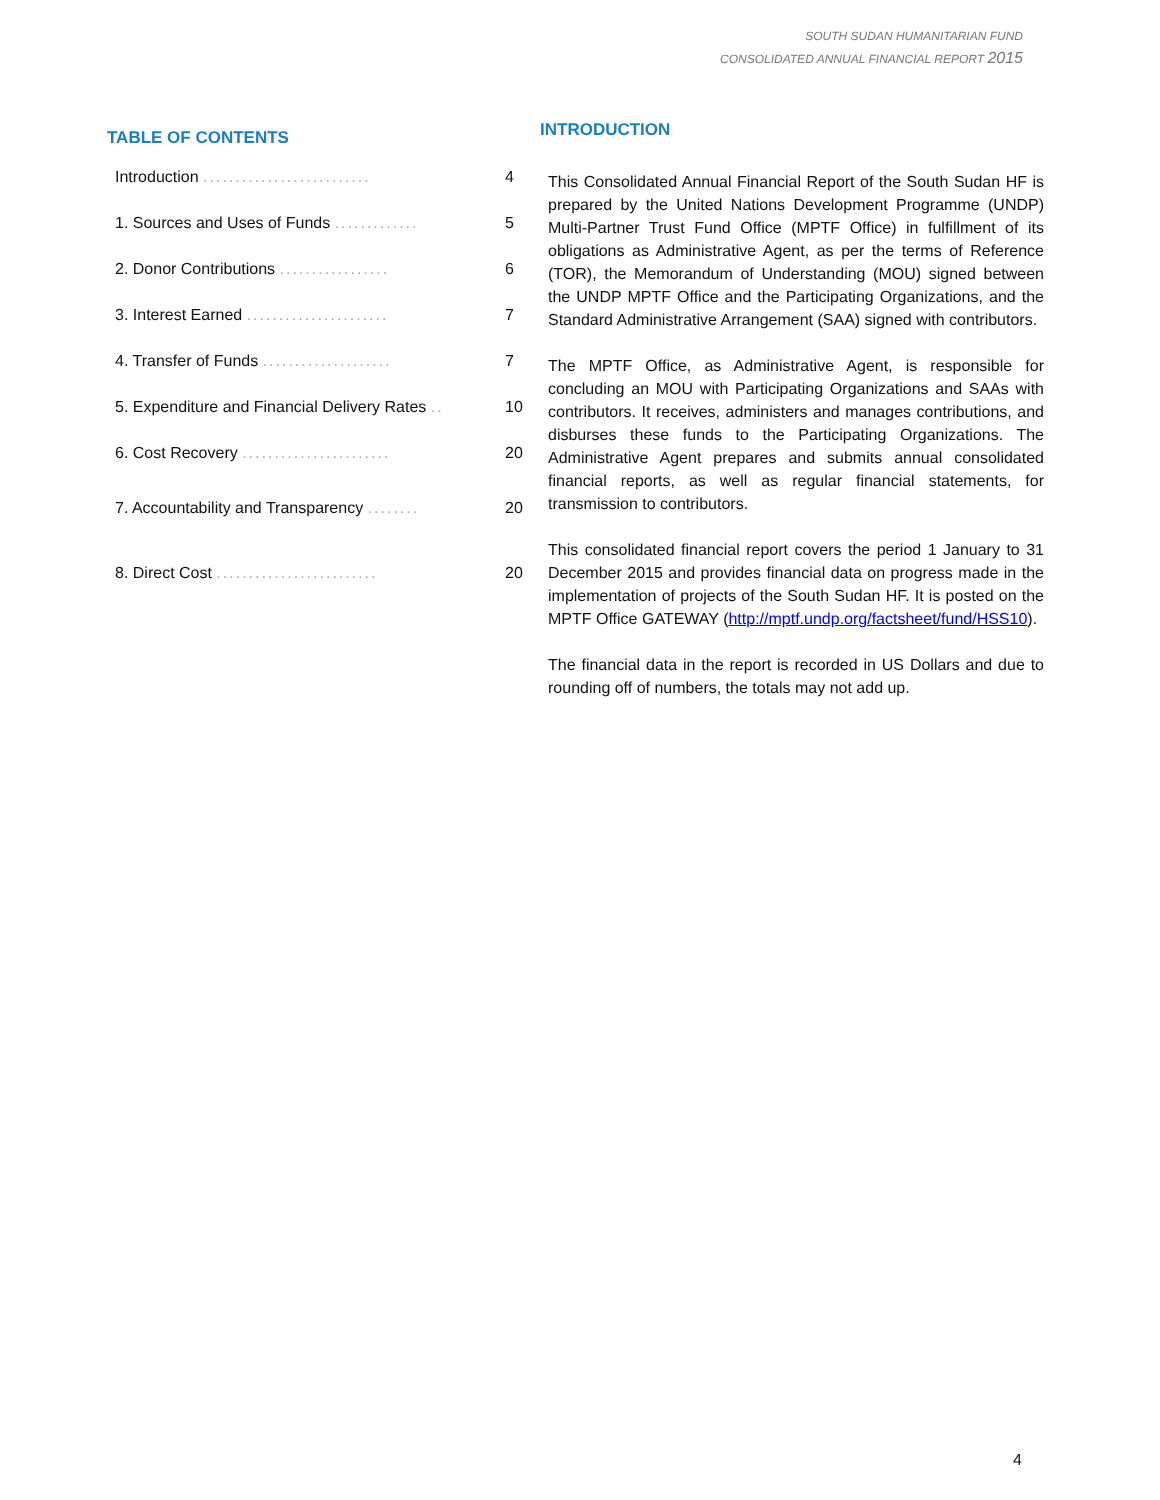SOUTH SUDAN HUMANITARIAN FUND
CONSOLIDATED ANNUAL FINANCIAL REPORT 2015
TABLE OF CONTENTS
Introduction .......................... 4
1. Sources and Uses of Funds ............. 5
2. Donor Contributions ................. 6
3. Interest Earned ...................... 7
4. Transfer of Funds .................... 7
5. Expenditure and Financial Delivery Rates .. 10
6. Cost Recovery ....................... 20
7. Accountability and Transparency ........ 20
8. Direct Cost ......................... 20
INTRODUCTION
This Consolidated Annual Financial Report of the South Sudan HF is prepared by the United Nations Development Programme (UNDP) Multi-Partner Trust Fund Office (MPTF Office) in fulfillment of its obligations as Administrative Agent, as per the terms of Reference (TOR), the Memorandum of Understanding (MOU) signed between the UNDP MPTF Office and the Participating Organizations, and the Standard Administrative Arrangement (SAA) signed with contributors.
The MPTF Office, as Administrative Agent, is responsible for concluding an MOU with Participating Organizations and SAAs with contributors. It receives, administers and manages contributions, and disburses these funds to the Participating Organizations. The Administrative Agent prepares and submits annual consolidated financial reports, as well as regular financial statements, for transmission to contributors.
This consolidated financial report covers the period 1 January to 31 December 2015 and provides financial data on progress made in the implementation of projects of the South Sudan HF. It is posted on the MPTF Office GATEWAY (http://mptf.undp.org/factsheet/fund/HSS10).
The financial data in the report is recorded in US Dollars and due to rounding off of numbers, the totals may not add up.
4